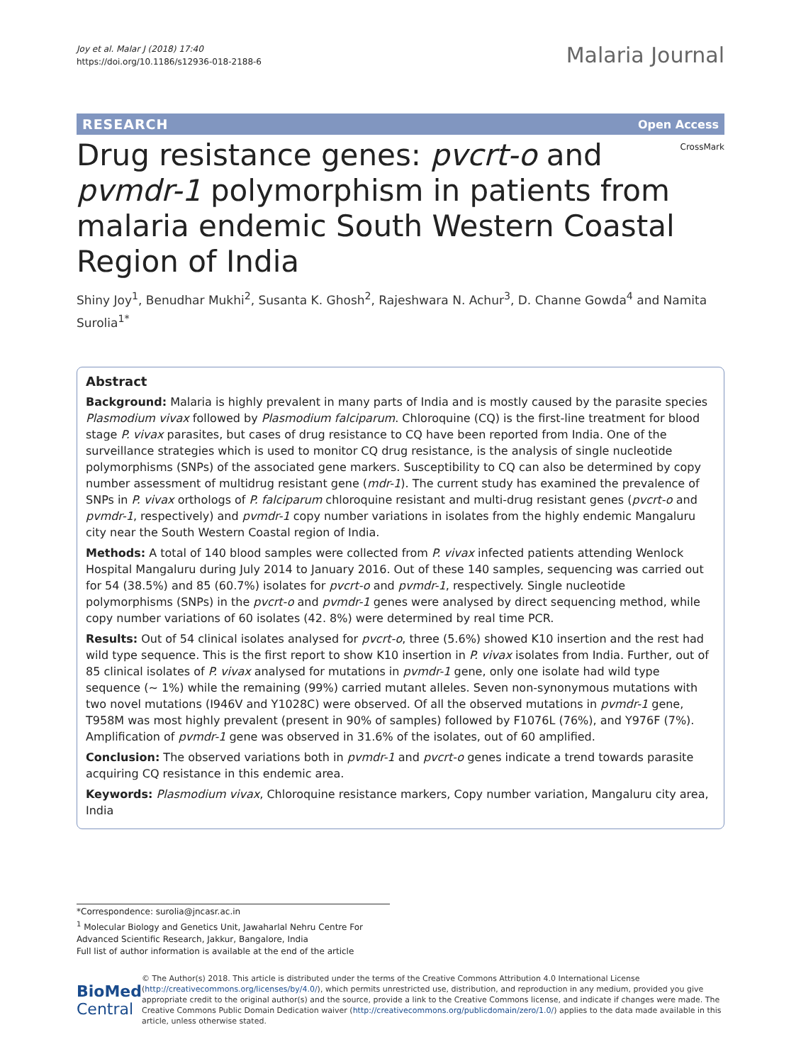Joy et al. Malar J (2018) 17:40
https://doi.org/10.1186/s12936-018-2188-6
Malaria Journal
RESEARCH Open Access
CrossMark
Drug resistance genes: pvcrt-o and pvmdr-1 polymorphism in patients from malaria endemic South Western Coastal Region of India
Shiny Joy<sup>1</sup>, Benudhar Mukhi<sup>2</sup>, Susanta K. Ghosh<sup>2</sup>, Rajeshwara N. Achur<sup>3</sup>, D. Channe Gowda<sup>4</sup> and Namita Surolia<sup>1*</sup>
Abstract
Background: Malaria is highly prevalent in many parts of India and is mostly caused by the parasite species Plasmodium vivax followed by Plasmodium falciparum. Chloroquine (CQ) is the first-line treatment for blood stage P. vivax parasites, but cases of drug resistance to CQ have been reported from India. One of the surveillance strategies which is used to monitor CQ drug resistance, is the analysis of single nucleotide polymorphisms (SNPs) of the associated gene markers. Susceptibility to CQ can also be determined by copy number assessment of multidrug resistant gene (mdr-1). The current study has examined the prevalence of SNPs in P. vivax orthologs of P. falciparum chloroquine resistant and multi-drug resistant genes (pvcrt-o and pvmdr-1, respectively) and pvmdr-1 copy number variations in isolates from the highly endemic Mangaluru city near the South Western Coastal region of India.
Methods: A total of 140 blood samples were collected from P. vivax infected patients attending Wenlock Hospital Mangaluru during July 2014 to January 2016. Out of these 140 samples, sequencing was carried out for 54 (38.5%) and 85 (60.7%) isolates for pvcrt-o and pvmdr-1, respectively. Single nucleotide polymorphisms (SNPs) in the pvcrt-o and pvmdr-1 genes were analysed by direct sequencing method, while copy number variations of 60 isolates (42. 8%) were determined by real time PCR.
Results: Out of 54 clinical isolates analysed for pvcrt-o, three (5.6%) showed K10 insertion and the rest had wild type sequence. This is the first report to show K10 insertion in P. vivax isolates from India. Further, out of 85 clinical isolates of P. vivax analysed for mutations in pvmdr-1 gene, only one isolate had wild type sequence (~ 1%) while the remaining (99%) carried mutant alleles. Seven non-synonymous mutations with two novel mutations (I946V and Y1028C) were observed. Of all the observed mutations in pvmdr-1 gene, T958M was most highly prevalent (present in 90% of samples) followed by F1076L (76%), and Y976F (7%). Amplification of pvmdr-1 gene was observed in 31.6% of the isolates, out of 60 amplified.
Conclusion: The observed variations both in pvmdr-1 and pvcrt-o genes indicate a trend towards parasite acquiring CQ resistance in this endemic area.
Keywords: Plasmodium vivax, Chloroquine resistance markers, Copy number variation, Mangaluru city area, India
*Correspondence: surolia@jncasr.ac.in
<sup>1</sup> Molecular Biology and Genetics Unit, Jawaharlal Nehru Centre For Advanced Scientific Research, Jakkur, Bangalore, India
Full list of author information is available at the end of the article
BioMed Central
© The Author(s) 2018. This article is distributed under the terms of the Creative Commons Attribution 4.0 International License (http://creativecommons.org/licenses/by/4.0/), which permits unrestricted use, distribution, and reproduction in any medium, provided you give appropriate credit to the original author(s) and the source, provide a link to the Creative Commons license, and indicate if changes were made. The Creative Commons Public Domain Dedication waiver (http://creativecommons.org/publicdomain/zero/1.0/) applies to the data made available in this article, unless otherwise stated.